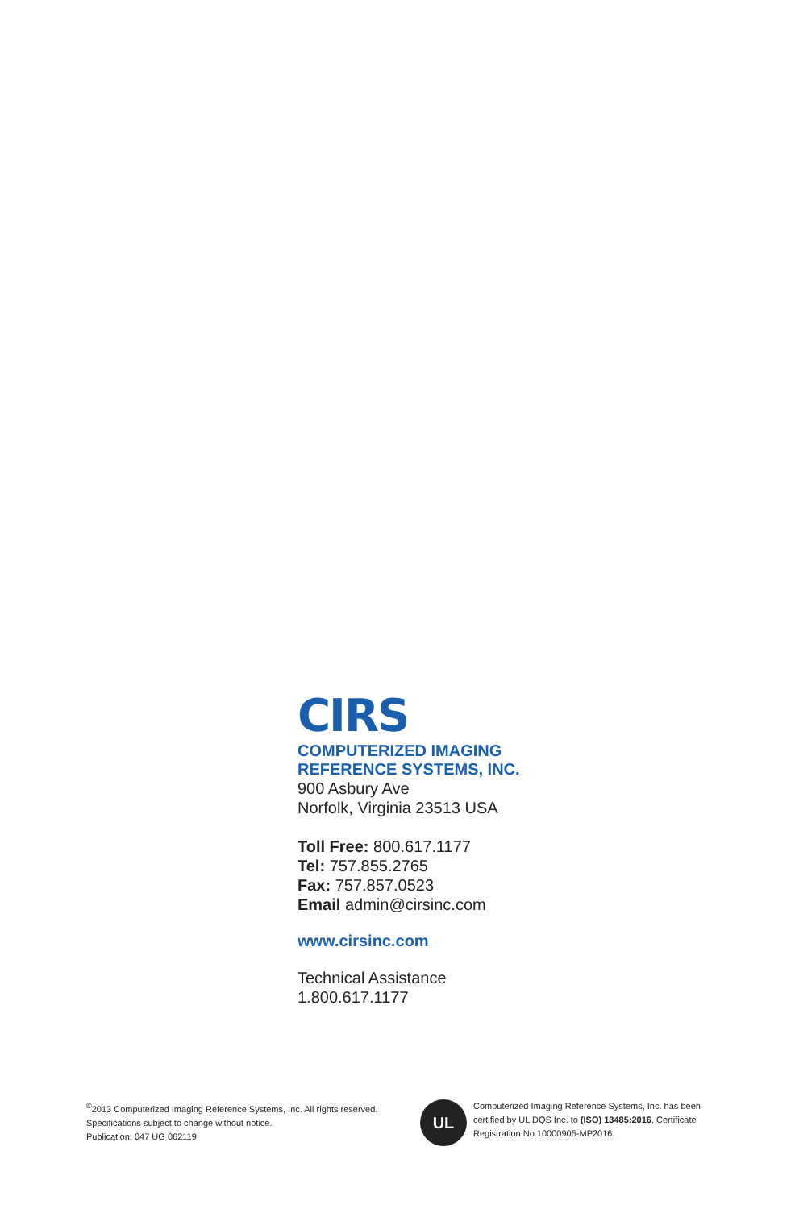CIRS
COMPUTERIZED IMAGING
REFERENCE SYSTEMS, INC.
900 Asbury Ave
Norfolk, Virginia 23513 USA
Toll Free: 800.617.1177
Tel: 757.855.2765
Fax: 757.857.0523
Email admin@cirsinc.com
www.cirsinc.com
Technical Assistance
1.800.617.1177
<sup>©</sup>2013 Computerized Imaging Reference Systems, Inc. All rights reserved.
Specifications subject to change without notice.
Publication: 047 UG 062119
UL
Computerized Imaging Reference Systems, Inc. has been certified by UL DQS Inc. to (ISO) 13485:2016. Certificate Registration No.10000905-MP2016.